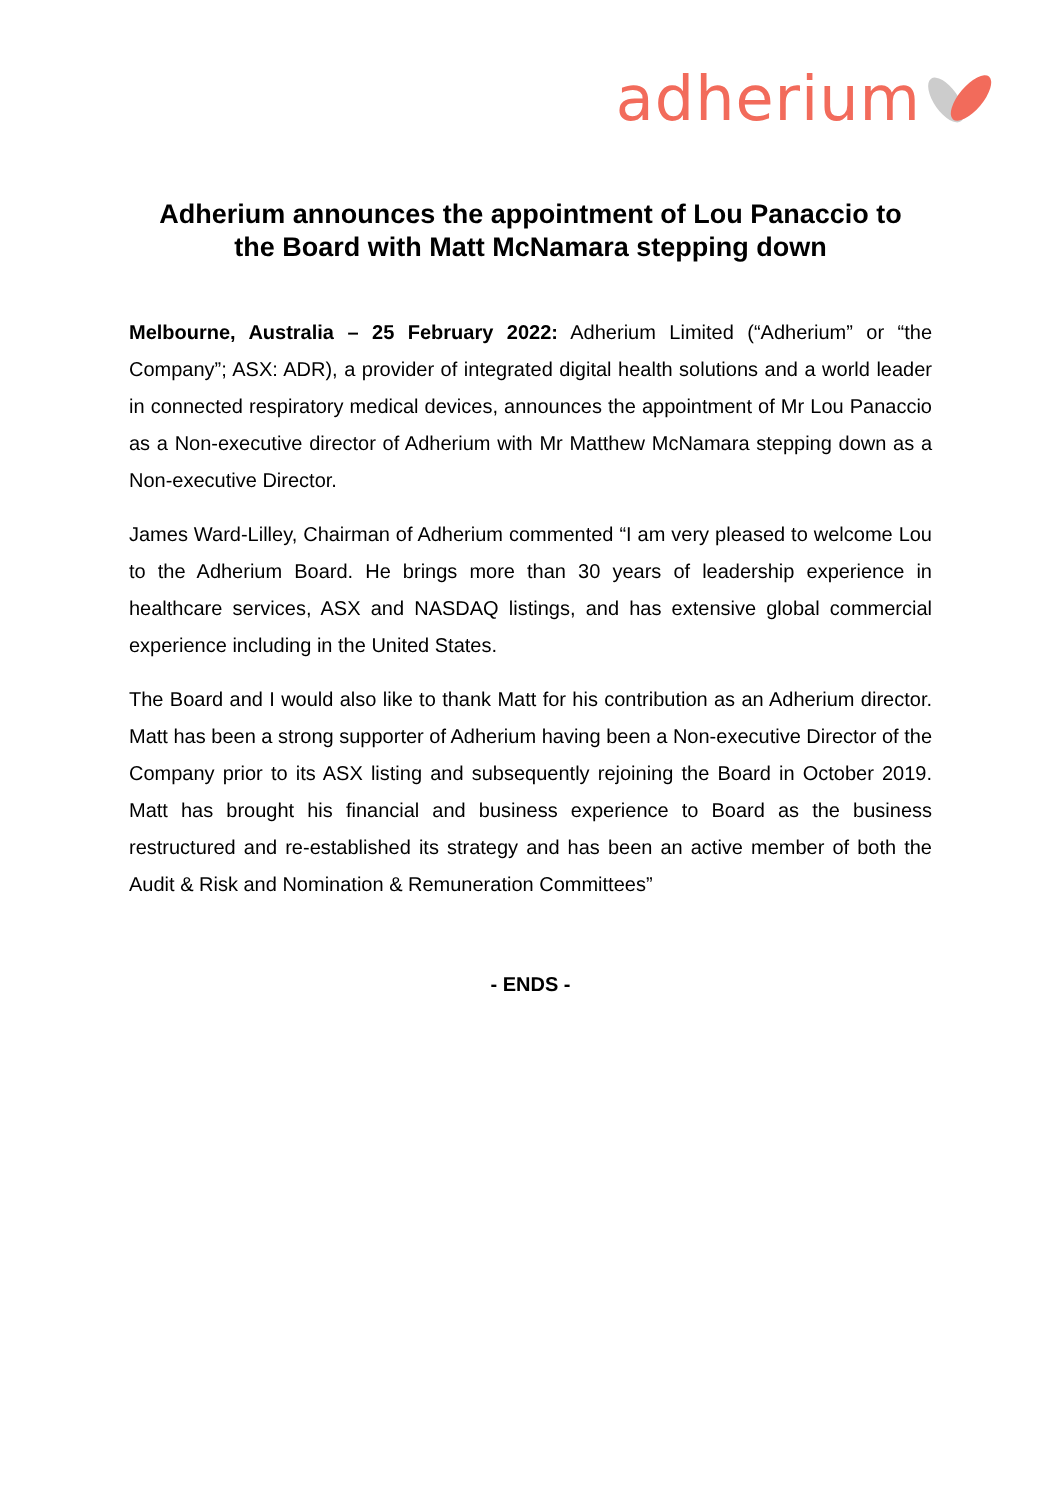adherium
Adherium announces the appointment of Lou Panaccio to
the Board with Matt McNamara stepping down
Melbourne, Australia – 25 February 2022: Adherium Limited (“Adherium” or “the Company”; ASX: ADR), a provider of integrated digital health solutions and a world leader in connected respiratory medical devices, announces the appointment of Mr Lou Panaccio as a Non-executive director of Adherium with Mr Matthew McNamara stepping down as a Non-executive Director.
James Ward-Lilley, Chairman of Adherium commented “I am very pleased to welcome Lou to the Adherium Board. He brings more than 30 years of leadership experience in healthcare services, ASX and NASDAQ listings, and has extensive global commercial experience including in the United States.
The Board and I would also like to thank Matt for his contribution as an Adherium director. Matt has been a strong supporter of Adherium having been a Non-executive Director of the Company prior to its ASX listing and subsequently rejoining the Board in October 2019. Matt has brought his financial and business experience to Board as the business restructured and re-established its strategy and has been an active member of both the Audit & Risk and Nomination & Remuneration Committees”
- ENDS -